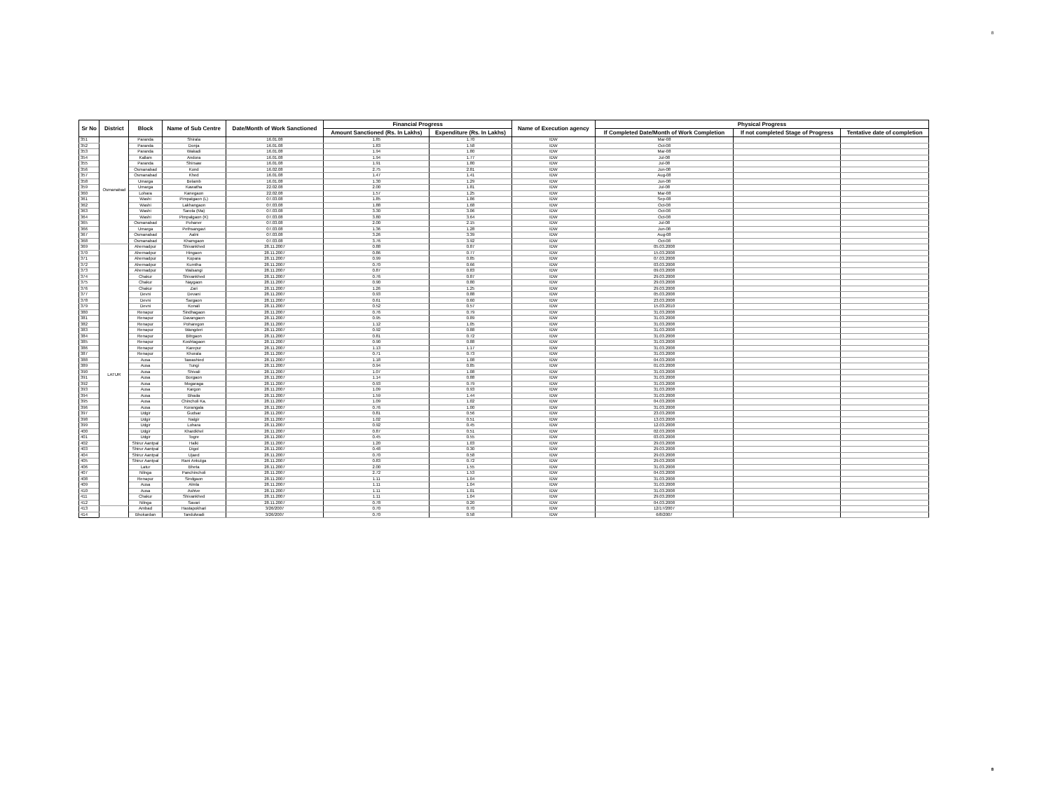8
| Sr No | District | Block | Name of Sub Centre | Date/Month of Work Sanctioned | Financial Progress | | Name of Execution agency | Physical Progress | | |
| --- | --- | --- | --- | --- | --- | --- | --- | --- | --- | --- |
| | | | | | Amount Sanctioned (Rs. In Lakhs) | Expenditure (Rs. In Lakhs) | | If Completed Date/Month of Work Completion | If not completed Stage of Progress | Tentative date of completion |
| 351 | Osmanabad | Paranda | Shirala | 16.01.08 | 1.85 | 1.70 | IDW | Mar-08 | | |
| 352 | | Paranda | Donja | 16.01.08 | 1.83 | 1.58 | IDW | Oct-08 | | |
| 353 | | Paranda | Wakadi | 16.01.08 | 1.94 | 1.80 | IDW | Mar-08 | | |
| 354 | | Kallam | Andora | 16.01.08 | 1.94 | 1.77 | IDW | Jul-08 | | |
| 355 | | Paranda | Shirsaw | 16.01.08 | 1.91 | 1.80 | IDW | Jul-08 | | |
| 356 | | Osmanabad | Kond | 16.02.08 | 2.75 | 2.81 | IDW | Jun-08 | | |
| 357 | | Osmanabad | Khed | 16.01.08 | 1.47 | 1.41 | IDW | Aug-08 | | |
| 358 | | Umarga | Belamb | 16.01.08 | 1.30 | 1.29 | IDW | Jun-08 | | |
| 359 | | Umarga | Kawatha | 22.02.08 | 2.00 | 1.81 | IDW | Jul-08 | | |
| 360 | | Lohara | Kanegaon | 22.02.08 | 1.57 | 1.25 | IDW | Mar-08 | | |
| 361 | | Washi | Pimpalgaon (L) | 07.03.08 | 1.85 | 1.86 | IDW | Sep-08 | | |
| 362 | | Washi | Lakhangaon | 07.03.08 | 1.88 | 1.68 | IDW | Oct-08 | | |
| 363 | | Washi | Sarola (Ma) | 07.03.08 | 3.30 | 3.06 | IDW | Oct-08 | | |
| 364 | | Washi | Pimpalgaon (K) | 07.03.08 | 3.80 | 3.64 | IDW | Oct-08 | | |
| 365 | | Osmanabad | Pohaner | 07.03.08 | 2.00 | 2.15 | IDW | Jul-08 | | |
| 366 | | Umarga | Pethsangavi | 07.03.08 | 1.36 | 1.28 | IDW | Jun-08 | | |
| 367 | | Osmanabad | Aalni | 07.03.08 | 3.26 | 3.39 | IDW | Aug-08 | | |
| 368 | | Osmanabad | Khamgaon | 07.03.08 | 3.76 | 3.92 | IDW | Oct-08 | | |
| 369 | LATUR | Ahemadpur | Shivankhed | 28.11.2007 | 0.88 | 0.87 | IDW | 05.03.2008 | | |
| 370 | | Ahemadpur | Hingaon | 28.11.2007 | 0.86 | 0.77 | IDW | 15.03.2008 | | |
| 371 | | Ahemadpur | Kopara | 28.11.2007 | 0.99 | 0.85 | IDW | 07.03.2008 | | |
| 372 | | Ahemadpur | Kumtha | 28.11.2007 | 0.70 | 0.66 | IDW | 03.03.2008 | | |
| 373 | | Ahemadpur | Walsangi | 28.11.2007 | 0.87 | 0.83 | IDW | 09.03.2008 | | |
| 374 | | Chakur | Shivankhed | 28.11.2007 | 0.76 | 0.87 | IDW | 29.03.2008 | | |
| 375 | | Chakur | Naygaon | 28.11.2007 | 0.90 | 0.80 | IDW | 29.03.2008 | | |
| 376 | | Chakur | Zari | 28.11.2007 | 1.26 | 1.25 | IDW | 29.03.2008 | | |
| 377 | | Devni | Devani | 28.11.2007 | 0.93 | 0.88 | IDW | 05.03.2008 | | |
| 378 | | Devni | Sargaon | 28.11.2007 | 0.61 | 0.60 | IDW | 23.03.2008 | | |
| 379 | | Devni | Konali | 28.11.2007 | 0.52 | 0.57 | IDW | 15.03.2010 | | |
| 380 | | Renapur | Sindhagaon | 28.11.2007 | 0.76 | 0.79 | IDW | 31.03.2008 | | |
| 381 | | Renapur | Davangaon | 28.11.2007 | 0.95 | 0.89 | IDW | 31.03.2008 | | |
| 382 | | Renapur | Poharegon | 28.11.2007 | 1.12 | 1.05 | IDW | 31.03.2008 | | |
| 383 | | Renapur | Wangderi | 28.11.2007 | 0.92 | 0.88 | IDW | 31.03.2008 | | |
| 384 | | Renapur | Bitrgaon | 28.11.2007 | 0.81 | 0.72 | IDW | 31.03.2008 | | |
| 385 | | Renapur | Koshtagaon | 28.11.2007 | 0.90 | 0.88 | IDW | 31.03.2008 | | |
| 386 | | Renapur | Karepur | 28.11.2007 | 1.13 | 1.17 | IDW | 31.03.2008 | | |
| 387 | | Renapur | Khorala | 28.11.2007 | 0.71 | 0.73 | IDW | 31.03.2008 | | |
| 388 | | Ausa | Tawashied | 28.11.2007 | 1.18 | 1.08 | IDW | 04.03.2008 | | |
| 389 | | Ausa | Tungi | 28.11.2007 | 0.94 | 0.85 | IDW | 01.03.2008 | | |
| 390 | | Ausa | Shivali | 28.11.2007 | 1.07 | 1.08 | IDW | 31.03.2008 | | |
| 391 | | Ausa | Borgaon | 28.11.2007 | 1.14 | 0.88 | IDW | 31.03.2008 | | |
| 392 | | Ausa | Mogaraga | 28.11.2007 | 0.93 | 0.79 | IDW | 31.03.2008 | | |
| 393 | | Ausa | Kargon | 28.11.2007 | 1.09 | 0.93 | IDW | 31.03.2008 | | |
| 394 | | Ausa | Bhada | 28.11.2007 | 1.59 | 1.44 | IDW | 31.03.2008 | | |
| 395 | | Ausa | Chincholi Ka. | 28.11.2007 | 1.09 | 1.02 | IDW | 04.03.2008 | | |
| 396 | | Ausa | Korangala | 28.11.2007 | 0.76 | 1.00 | IDW | 31.03.2008 | | |
| 397 | | Udgir | Gudsar | 28.11.2007 | 0.81 | 0.56 | IDW | 23.03.2008 | | |
| 398 | | Udgir | Nalgir | 28.11.2007 | 1.02 | 0.51 | IDW | 13.03.2008 | | |
| 399 | | Udgir | Lohara | 28.11.2007 | 0.92 | 0.45 | IDW | 12.03.2008 | | |
| 400 | | Udgir | Khardkhel | 28.11.2007 | 0.87 | 0.51 | IDW | 02.03.2008 | | |
| 401 | | Udgir | Togre | 28.11.2007 | 0.45 | 0.55 | IDW | 03.03.2008 | | |
| 402 | | Shirur Aantpal | Halki | 28.11.2007 | 1.20 | 1.03 | IDW | 29.03.2008 | | |
| 403 | | Shirur Aantpal | Digol | 28.11.2007 | 0.48 | 0.30 | IDW | 29.03.2008 | | |
| 404 | | Shirur Aantpal | Ujaed | 28.11.2007 | 0.70 | 0.58 | IDW | 29.03.2008 | | |
| 405 | | Shirur Aantpal | Rani Ankulga | 28.11.2007 | 0.83 | 0.72 | IDW | 29.03.2008 | | |
| 406 | | Latur | Bheta | 28.11.2007 | 2.00 | 1.55 | IDW | 31.03.2008 | | |
| 407 | | Nilnga | Panchincholi | 28.11.2007 | 2.72 | 1.53 | IDW | 04.03.2008 | | |
| 408 | | Renapur | Sindgaon | 28.11.2007 | 1.11 | 1.04 | IDW | 31.03.2008 | | |
| 409 | | Ausa | Almla | 28.11.2007 | 1.11 | 1.04 | IDW | 31.03.2008 | | |
| 410 | | Ausa | Ashive | 28.11.2007 | 1.11 | 1.01 | IDW | 31.03.2008 | | |
| 411 | | Chakur | Shivankhed | 28.11.2007 | 1.11 | 1.04 | IDW | 29.03.2008 | | |
| 412 | | Nilnga | Savari | 28.11.2007 | 0.78 | 0.20 | IDW | 04.03.2008 | | |
| 413 | | Ambad | Hastapokhari | 3/26/2007 | 0.70 | 0.70 | IDW | 12/17/2007 | | |
| 414 | | Bhokardan | Tandulwadi | 3/26/2007 | 0.70 | 0.58 | IDW | 6/8/2007 | | |
8